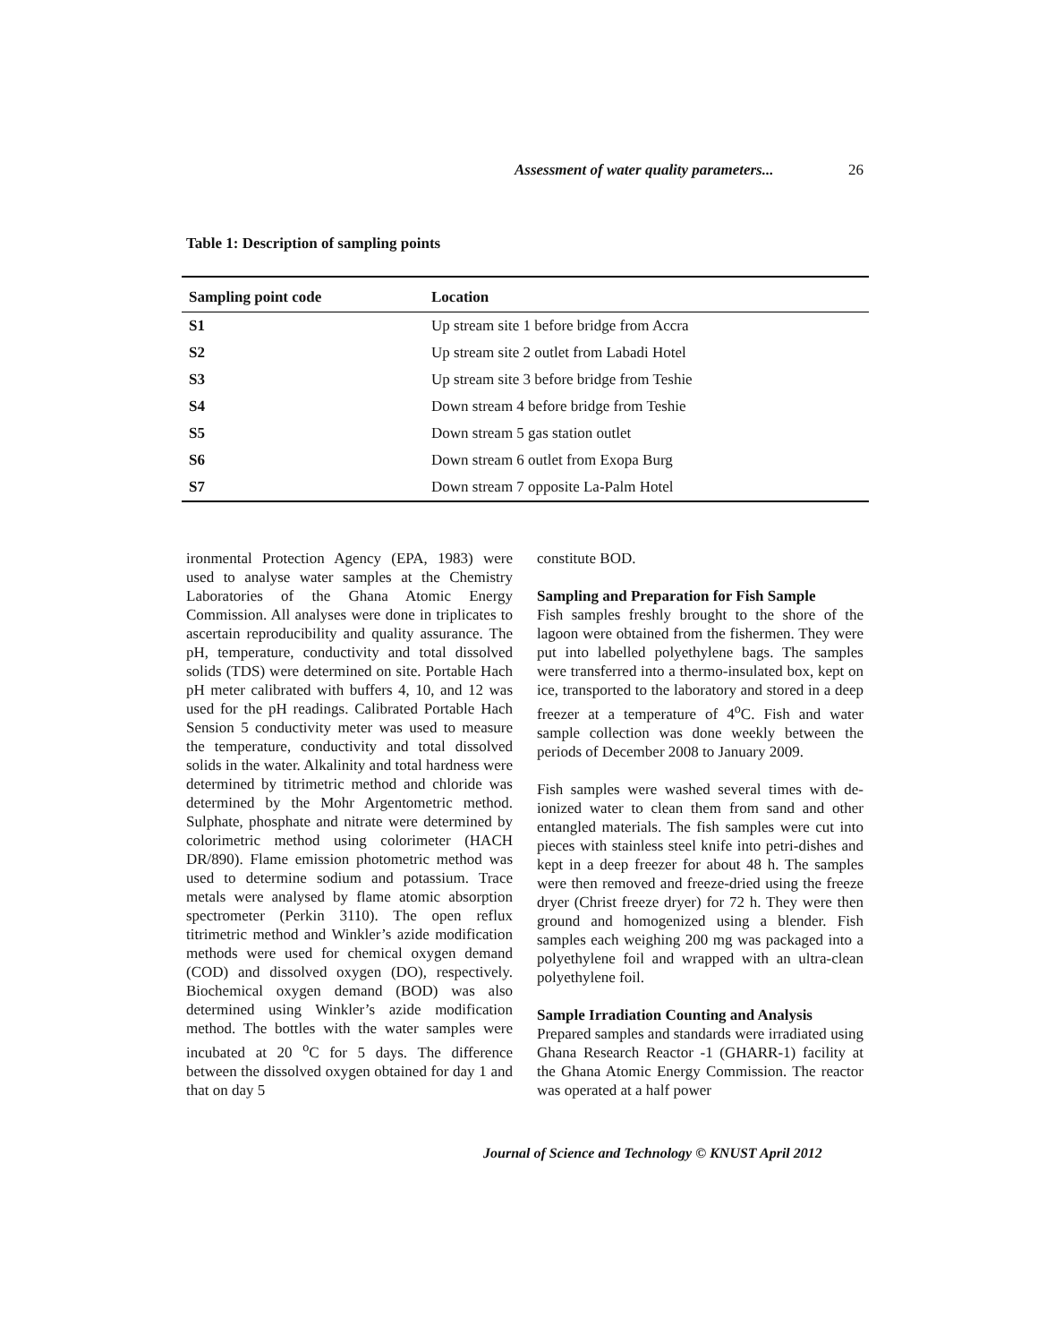Assessment of water quality parameters... 26
Table 1: Description of sampling points
| Sampling point code | Location |
| --- | --- |
| S1 | Up stream site 1 before bridge from Accra |
| S2 | Up stream site 2 outlet from Labadi Hotel |
| S3 | Up stream site 3 before bridge from Teshie |
| S4 | Down stream 4 before bridge from Teshie |
| S5 | Down stream 5 gas station outlet |
| S6 | Down stream 6 outlet from Exopa Burg |
| S7 | Down stream 7 opposite La-Palm Hotel |
ironmental Protection Agency (EPA, 1983) were used to analyse water samples at the Chemistry Laboratories of the Ghana Atomic Energy Commission. All analyses were done in triplicates to ascertain reproducibility and quality assurance. The pH, temperature, conductivity and total dissolved solids (TDS) were determined on site. Portable Hach pH meter calibrated with buffers 4, 10, and 12 was used for the pH readings. Calibrated Portable Hach Sension 5 conductivity meter was used to measure the temperature, conductivity and total dissolved solids in the water. Alkalinity and total hardness were determined by titrimetric method and chloride was determined by the Mohr Argentometric method. Sulphate, phosphate and nitrate were determined by colorimetric method using colorimeter (HACH DR/890). Flame emission photometric method was used to determine sodium and potassium. Trace metals were analysed by flame atomic absorption spectrometer (Perkin 3110). The open reflux titrimetric method and Winkler’s azide modification methods were used for chemical oxygen demand (COD) and dissolved oxygen (DO), respectively. Biochemical oxygen demand (BOD) was also determined using Winkler’s azide modification method. The bottles with the water samples were incubated at 20 <sup>o</sup>C for 5 days. The difference between the dissolved oxygen obtained for day 1 and that on day 5
constitute BOD.
Sampling and Preparation for Fish Sample
Fish samples freshly brought to the shore of the lagoon were obtained from the fishermen. They were put into labelled polyethylene bags. The samples were transferred into a thermo-insulated box, kept on ice, transported to the laboratory and stored in a deep freezer at a temperature of 4<sup>o</sup>C. Fish and water sample collection was done weekly between the periods of December 2008 to January 2009.
Fish samples were washed several times with de-ionized water to clean them from sand and other entangled materials. The fish samples were cut into pieces with stainless steel knife into petri-dishes and kept in a deep freezer for about 48 h. The samples were then removed and freeze-dried using the freeze dryer (Christ freeze dryer) for 72 h. They were then ground and homogenized using a blender. Fish samples each weighing 200 mg was packaged into a polyethylene foil and wrapped with an ultra-clean polyethylene foil.
Sample Irradiation Counting and Analysis
Prepared samples and standards were irradiated using Ghana Research Reactor -1 (GHARR-1) facility at the Ghana Atomic Energy Commission. The reactor was operated at a half power
Journal of Science and Technology © KNUST April 2012